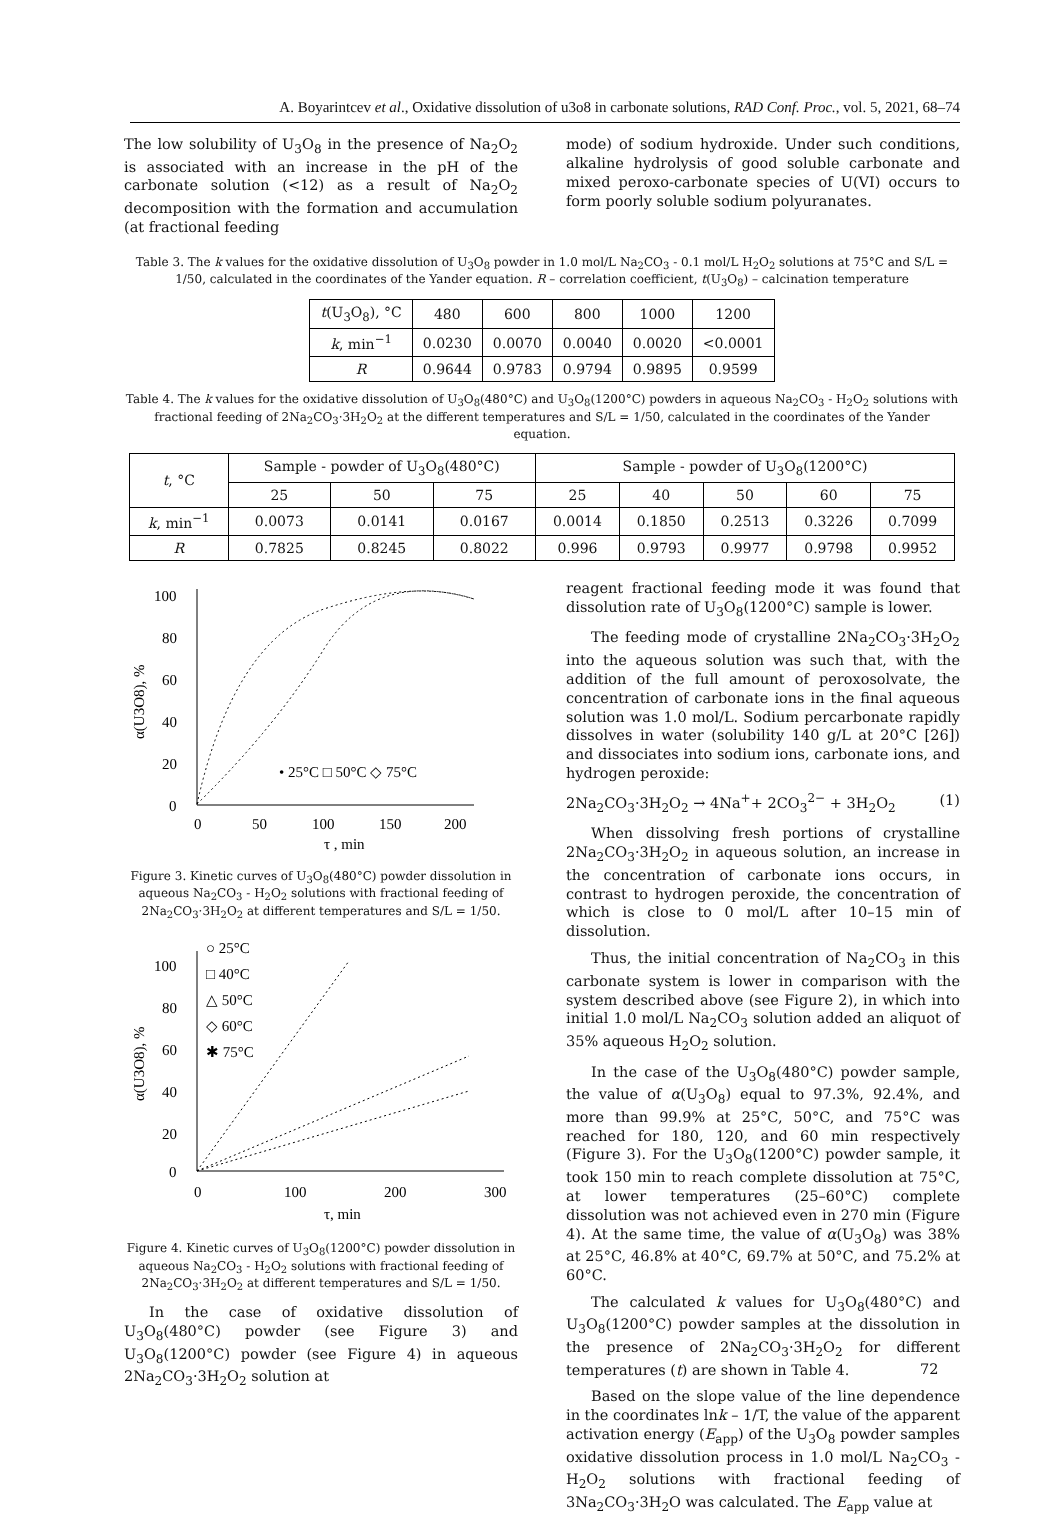A. Boyarintcev et al., Oxidative dissolution of u3o8 in carbonate solutions, RAD Conf. Proc., vol. 5, 2021, 68–74
The low solubility of U<sub>3</sub>O<sub>8</sub> in the presence of Na<sub>2</sub>O<sub>2</sub> is associated with an increase in the pH of the carbonate solution (<12) as a result of Na<sub>2</sub>O<sub>2</sub> decomposition with the formation and accumulation (at fractional feeding
mode) of sodium hydroxide. Under such conditions, alkaline hydrolysis of good soluble carbonate and mixed peroxo-carbonate species of U(VI) occurs to form poorly soluble sodium polyuranates.
Table 3. The k values for the oxidative dissolution of U<sub>3</sub>O<sub>8</sub> powder in 1.0 mol/L Na<sub>2</sub>CO<sub>3</sub> - 0.1 mol/L H<sub>2</sub>O<sub>2</sub> solutions at 75°C and S/L = 1/50, calculated in the coordinates of the Yander equation. R – correlation coefficient, t(U<sub>3</sub>O<sub>8</sub>) – calcination temperature
| t (U<sub>3</sub>O<sub>8</sub>), °C | 480 | 600 | 800 | 1000 | 1200 |
| k , min<sup>−1</sup> | 0.0230 | 0.0070 | 0.0040 | 0.0020 | <0.0001 |
| R | 0.9644 | 0.9783 | 0.9794 | 0.9895 | 0.9599 |
Table 4. The k values for the oxidative dissolution of U<sub>3</sub>O<sub>8</sub>(480°C) and U<sub>3</sub>O<sub>8</sub>(1200°C) powders in aqueous Na<sub>2</sub>CO<sub>3</sub> - H<sub>2</sub>O<sub>2</sub> solutions with fractional feeding of 2Na<sub>2</sub>CO<sub>3</sub>·3H<sub>2</sub>O<sub>2</sub> at the different temperatures and S/L = 1/50, calculated in the coordinates of the Yander equation.
| t , °C | Sample - powder of U<sub>3</sub>O<sub>8</sub>(480°C) | | | Sample - powder of U<sub>3</sub>O<sub>8</sub>(1200°C) | | | | |
| | 25 | 50 | 75 | 25 | 40 | 50 | 60 | 75 |
| k , min<sup>−1</sup> | 0.0073 | 0.0141 | 0.0167 | 0.0014 | 0.1850 | 0.2513 | 0.3226 | 0.7099 |
| R | 0.7825 | 0.8245 | 0.8022 | 0.996 | 0.9793 | 0.9977 | 0.9798 | 0.9952 |
100
80
60
40
20
0
0
50
100
150
200
τ , min
α(U3O8), %
• 25°C □ 50°C ◇ 75°C
Figure 3. Kinetic curves of U<sub>3</sub>O<sub>8</sub>(480°C) powder dissolution in aqueous Na<sub>2</sub>CO<sub>3</sub> - H<sub>2</sub>O<sub>2</sub> solutions with fractional feeding of 2Na<sub>2</sub>CO<sub>3</sub>·3H<sub>2</sub>O<sub>2</sub> at different temperatures and S/L = 1/50.
100
80
60
40
20
0
0
100
200
300
τ, min
α(U3O8), %
○ 25°C
□ 40°C
△ 50°C
◇ 60°C
✱ 75°C
Figure 4. Kinetic curves of U<sub>3</sub>O<sub>8</sub>(1200°C) powder dissolution in aqueous Na<sub>2</sub>CO<sub>3</sub> - H<sub>2</sub>O<sub>2</sub> solutions with fractional feeding of 2Na<sub>2</sub>CO<sub>3</sub>·3H<sub>2</sub>O<sub>2</sub> at different temperatures and S/L = 1/50.
In the case of oxidative dissolution of U<sub>3</sub>O<sub>8</sub>(480°C) powder (see Figure 3) and U<sub>3</sub>O<sub>8</sub>(1200°C) powder (see Figure 4) in aqueous 2Na<sub>2</sub>CO<sub>3</sub>·3H<sub>2</sub>O<sub>2</sub> solution at
reagent fractional feeding mode it was found that dissolution rate of U<sub>3</sub>O<sub>8</sub>(1200°C) sample is lower.
The feeding mode of crystalline 2Na<sub>2</sub>CO<sub>3</sub>·3H<sub>2</sub>O<sub>2</sub> into the aqueous solution was such that, with the addition of the full amount of peroxosolvate, the concentration of carbonate ions in the final aqueous solution was 1.0 mol/L. Sodium percarbonate rapidly dissolves in water (solubility 140 g/L at 20°C [26]) and dissociates into sodium ions, carbonate ions, and hydrogen peroxide:
2Na<sub>2</sub>CO<sub>3</sub>·3H<sub>2</sub>O<sub>2</sub> → 4Na<sup>+</sup>+ 2CO<sub>3</sub><sup>2−</sup> + 3H<sub>2</sub>O<sub>2</sub> (1)
When dissolving fresh portions of crystalline 2Na<sub>2</sub>CO<sub>3</sub>·3H<sub>2</sub>O<sub>2</sub> in aqueous solution, an increase in the concentration of carbonate ions occurs, in contrast to hydrogen peroxide, the concentration of which is close to 0 mol/L after 10–15 min of dissolution.
Thus, the initial concentration of Na<sub>2</sub>CO<sub>3</sub> in this carbonate system is lower in comparison with the system described above (see Figure 2), in which into initial 1.0 mol/L Na<sub>2</sub>CO<sub>3</sub> solution added an aliquot of 35% aqueous H<sub>2</sub>O<sub>2</sub> solution.
In the case of the U<sub>3</sub>O<sub>8</sub>(480°C) powder sample, the value of α(U<sub>3</sub>O<sub>8</sub>) equal to 97.3%, 92.4%, and more than 99.9% at 25°C, 50°C, and 75°C was reached for 180, 120, and 60 min respectively (Figure 3). For the U<sub>3</sub>O<sub>8</sub>(1200°C) powder sample, it took 150 min to reach complete dissolution at 75°C, at lower temperatures (25–60°C) complete dissolution was not achieved even in 270 min (Figure 4). At the same time, the value of α(U<sub>3</sub>O<sub>8</sub>) was 38% at 25°C, 46.8% at 40°C, 69.7% at 50°C, and 75.2% at 60°C.
The calculated k values for U<sub>3</sub>O<sub>8</sub>(480°C) and U<sub>3</sub>O<sub>8</sub>(1200°C) powder samples at the dissolution in the presence of 2Na<sub>2</sub>CO<sub>3</sub>·3H<sub>2</sub>O<sub>2</sub> for different temperatures (t) are shown in Table 4.
Based on the slope value of the line dependence in the coordinates lnk – 1/T, the value of the apparent activation energy (E<sub>app</sub>) of the U<sub>3</sub>O<sub>8</sub> powder samples oxidative dissolution process in 1.0 mol/L Na<sub>2</sub>CO<sub>3</sub> - H<sub>2</sub>O<sub>2</sub> solutions with fractional feeding of 3Na<sub>2</sub>CO<sub>3</sub>·3H<sub>2</sub>O was calculated. The E<sub>app</sub> value at
72